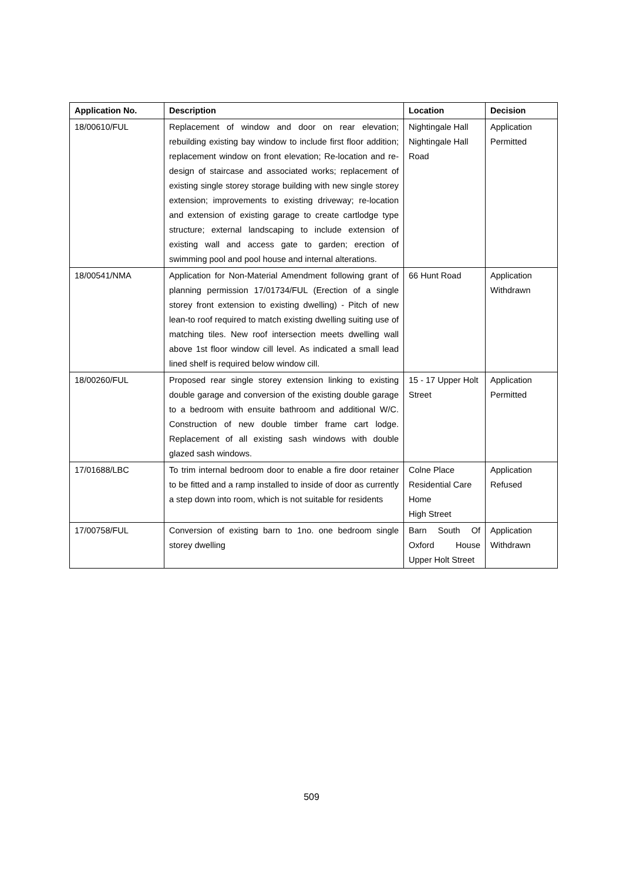| Application No. | Description | Location | Decision |
| --- | --- | --- | --- |
| 18/00610/FUL | Replacement of window and door on rear elevation; rebuilding existing bay window to include first floor addition; replacement window on front elevation; Re-location and re-design of staircase and associated works; replacement of existing single storey storage building with new single storey extension; improvements to existing driveway; re-location and extension of existing garage to create cartlodge type structure; external landscaping to include extension of existing wall and access gate to garden; erection of swimming pool and pool house and internal alterations. | Nightingale Hall Nightingale Hall Road | Application Permitted |
| 18/00541/NMA | Application for Non-Material Amendment following grant of planning permission 17/01734/FUL (Erection of a single storey front extension to existing dwelling) - Pitch of new lean-to roof required to match existing dwelling suiting use of matching tiles. New roof intersection meets dwelling wall above 1st floor window cill level. As indicated a small lead lined shelf is required below window cill. | 66 Hunt Road | Application Withdrawn |
| 18/00260/FUL | Proposed rear single storey extension linking to existing double garage and conversion of the existing double garage to a bedroom with ensuite bathroom and additional W/C. Construction of new double timber frame cart lodge. Replacement of all existing sash windows with double glazed sash windows. | 15 - 17 Upper Holt Street | Application Permitted |
| 17/01688/LBC | To trim internal bedroom door to enable a fire door retainer to be fitted and a ramp installed to inside of door as currently a step down into room, which is not suitable for residents | Colne Place Residential Care Home High Street | Application Refused |
| 17/00758/FUL | Conversion of existing barn to 1no. one bedroom single storey dwelling | Barn South Of Oxford House Upper Holt Street | Application Withdrawn |
509